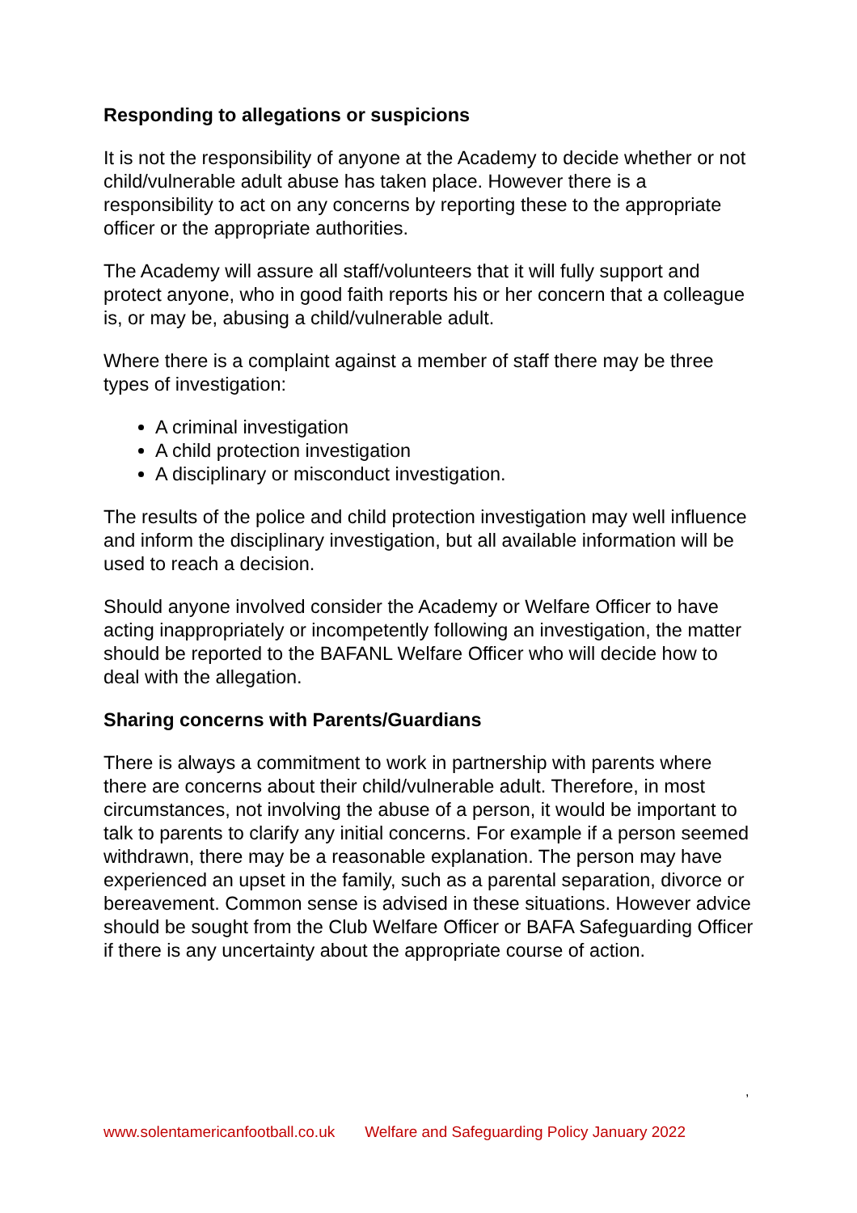Responding to allegations or suspicions
It is not the responsibility of anyone at the Academy to decide whether or not child/vulnerable adult abuse has taken place. However there is a responsibility to act on any concerns by reporting these to the appropriate officer or the appropriate authorities.
The Academy will assure all staff/volunteers that it will fully support and protect anyone, who in good faith reports his or her concern that a colleague is, or may be, abusing a child/vulnerable adult.
Where there is a complaint against a member of staff there may be three types of investigation:
A criminal investigation
A child protection investigation
A disciplinary or misconduct investigation.
The results of the police and child protection investigation may well influence and inform the disciplinary investigation, but all available information will be used to reach a decision.
Should anyone involved consider the Academy or Welfare Officer to have acting inappropriately or incompetently following an investigation, the matter should be reported to the BAFANL Welfare Officer who will decide how to deal with the allegation.
Sharing concerns with Parents/Guardians
There is always a commitment to work in partnership with parents where there are concerns about their child/vulnerable adult. Therefore, in most circumstances, not involving the abuse of a person, it would be important to talk to parents to clarify any initial concerns. For example if a person seemed withdrawn, there may be a reasonable explanation. The person may have experienced an upset in the family, such as a parental separation, divorce or bereavement. Common sense is advised in these situations. However advice should be sought from the Club Welfare Officer or BAFA Safeguarding Officer if there is any uncertainty about the appropriate course of action.
,
www.solentamericanfootball.co.uk Welfare and Safeguarding Policy January 2022